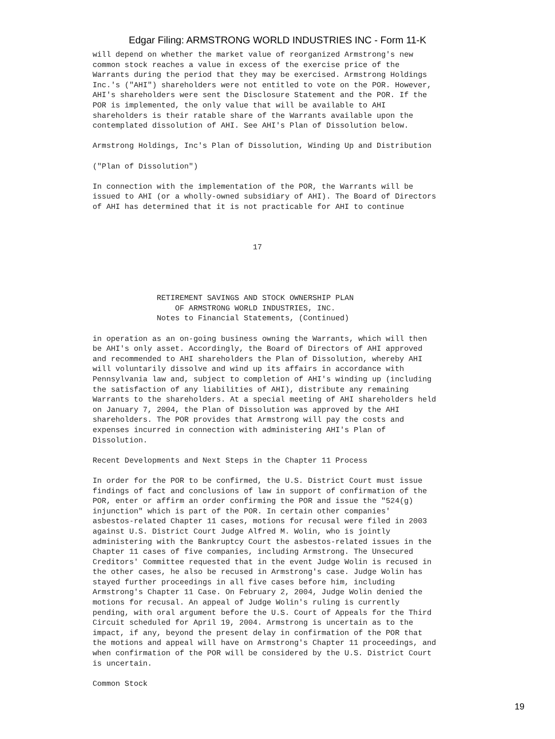Edgar Filing: ARMSTRONG WORLD INDUSTRIES INC - Form 11-K
will depend on whether the market value of reorganized Armstrong's new
common stock reaches a value in excess of the exercise price of the
Warrants during the period that they may be exercised. Armstrong Holdings
Inc.'s ("AHI") shareholders were not entitled to vote on the POR. However,
AHI's shareholders were sent the Disclosure Statement and the POR. If the
POR is implemented, the only value that will be available to AHI
shareholders is their ratable share of the Warrants available upon the
contemplated dissolution of AHI. See AHI's Plan of Dissolution below.

Armstrong Holdings, Inc's Plan of Dissolution, Winding Up and Distribution

("Plan of Dissolution")

In connection with the implementation of the POR, the Warrants will be
issued to AHI (or a wholly-owned subsidiary of AHI). The Board of Directors
of AHI has determined that it is not practicable for AHI to continue



                                   17




              RETIREMENT SAVINGS AND STOCK OWNERSHIP PLAN
                  OF ARMSTRONG WORLD INDUSTRIES, INC.
              Notes to Financial Statements, (Continued)

in operation as an on-going business owning the Warrants, which will then
be AHI's only asset. Accordingly, the Board of Directors of AHI approved
and recommended to AHI shareholders the Plan of Dissolution, whereby AHI
will voluntarily dissolve and wind up its affairs in accordance with
Pennsylvania law and, subject to completion of AHI's winding up (including
the satisfaction of any liabilities of AHI), distribute any remaining
Warrants to the shareholders. At a special meeting of AHI shareholders held
on January 7, 2004, the Plan of Dissolution was approved by the AHI
shareholders. The POR provides that Armstrong will pay the costs and
expenses incurred in connection with administering AHI's Plan of
Dissolution.

Recent Developments and Next Steps in the Chapter 11 Process

In order for the POR to be confirmed, the U.S. District Court must issue
findings of fact and conclusions of law in support of confirmation of the
POR, enter or affirm an order confirming the POR and issue the "524(g)
injunction" which is part of the POR. In certain other companies'
asbestos-related Chapter 11 cases, motions for recusal were filed in 2003
against U.S. District Court Judge Alfred M. Wolin, who is jointly
administering with the Bankruptcy Court the asbestos-related issues in the
Chapter 11 cases of five companies, including Armstrong. The Unsecured
Creditors' Committee requested that in the event Judge Wolin is recused in
the other cases, he also be recused in Armstrong's case. Judge Wolin has
stayed further proceedings in all five cases before him, including
Armstrong's Chapter 11 Case. On February 2, 2004, Judge Wolin denied the
motions for recusal. An appeal of Judge Wolin's ruling is currently
pending, with oral argument before the U.S. Court of Appeals for the Third
Circuit scheduled for April 19, 2004. Armstrong is uncertain as to the
impact, if any, beyond the present delay in confirmation of the POR that
the motions and appeal will have on Armstrong's Chapter 11 proceedings, and
when confirmation of the POR will be considered by the U.S. District Court
is uncertain.

Common Stock
19